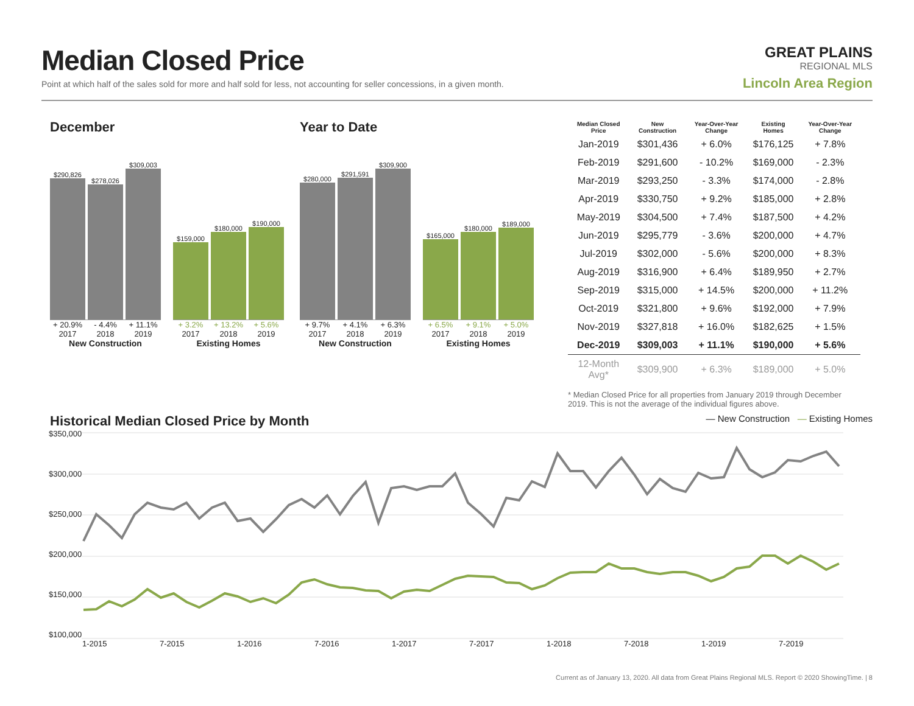Median Closed Price
Point at which half of the sales sold for more and half sold for less, not accounting for seller concessions, in a given month.
GREAT PLAINS
REGIONAL MLS
Lincoln Area Region
December
$290,826
$278,026
$309,003
+ 20.9% - 4.4% + 11.1%
2017 2018 2019
New Construction
$159,000
$180,000
$190,000
+ 3.2% + 13.2% + 5.6%
2017 2018 2019
Existing Homes
Year to Date
$280,000
$291,591
$309,900
+ 9.7% + 4.1% + 6.3%
2017 2018 2019
New Construction
$165,000
$180,000
$189,000
+ 6.5% + 9.1% + 5.0%
2017 2018 2019
Existing Homes
| Median Closed Price | New Construction | Year-Over-Year Change | Existing Homes | Year-Over-Year Change |
| --- | --- | --- | --- | --- |
| Jan-2019 | $301,436 | + 6.0% | $176,125 | + 7.8% |
| Feb-2019 | $291,600 | - 10.2% | $169,000 | - 2.3% |
| Mar-2019 | $293,250 | - 3.3% | $174,000 | - 2.8% |
| Apr-2019 | $330,750 | + 9.2% | $185,000 | + 2.8% |
| May-2019 | $304,500 | + 7.4% | $187,500 | + 4.2% |
| Jun-2019 | $295,779 | - 3.6% | $200,000 | + 4.7% |
| Jul-2019 | $302,000 | - 5.6% | $200,000 | + 8.3% |
| Aug-2019 | $316,900 | + 6.4% | $189,950 | + 2.7% |
| Sep-2019 | $315,000 | + 14.5% | $200,000 | + 11.2% |
| Oct-2019 | $321,800 | + 9.6% | $192,000 | + 7.9% |
| Nov-2019 | $327,818 | + 16.0% | $182,625 | + 1.5% |
| Dec-2019 | $309,003 | + 11.1% | $190,000 | + 5.6% |
| 12-Month Avg* | $309,900 | + 6.3% | $189,000 | + 5.0% |
* Median Closed Price for all properties from January 2019 through December 2019. This is not the average of the individual figures above.
Historical Median Closed Price by Month
— New Construction — Existing Homes
$350,000
$300,000
$250,000
$200,000
$150,000
$100,000
1-2015 7-2015 1-2016 7-2016 1-2017 7-2017 1-2018 7-2018 1-2019 7-2019
Current as of January 13, 2020. All data from Great Plains Regional MLS. Report © 2020 ShowingTime. | 8